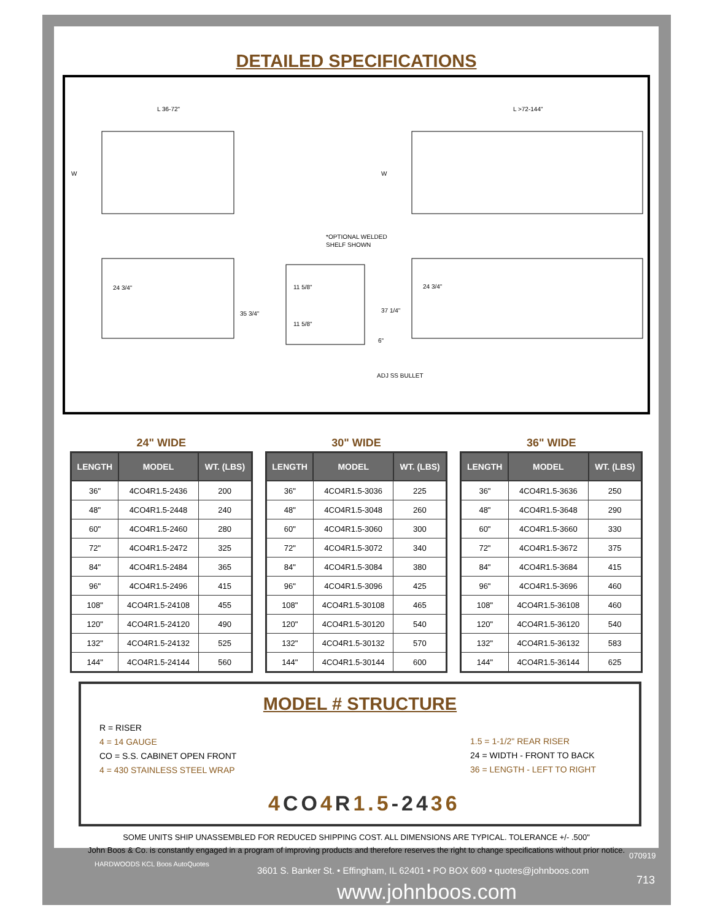DETAILED SPECIFICATIONS
L 36-72"
L >72-144"
W
W
24 3/4"
35 3/4"
11 5/8"
11 5/8"
37 1/4"
24 3/4"
*OPTIONAL WELDED
SHELF SHOWN
6"
ADJ SS BULLET
24" WIDE
| LENGTH | MODEL | WT. (LBS) |
| --- | --- | --- |
| 36" | 4CO4R1.5-2436 | 200 |
| 48" | 4CO4R1.5-2448 | 240 |
| 60" | 4CO4R1.5-2460 | 280 |
| 72" | 4CO4R1.5-2472 | 325 |
| 84" | 4CO4R1.5-2484 | 365 |
| 96" | 4CO4R1.5-2496 | 415 |
| 108" | 4CO4R1.5-24108 | 455 |
| 120" | 4CO4R1.5-24120 | 490 |
| 132" | 4CO4R1.5-24132 | 525 |
| 144" | 4CO4R1.5-24144 | 560 |
30" WIDE
| LENGTH | MODEL | WT. (LBS) |
| --- | --- | --- |
| 36" | 4CO4R1.5-3036 | 225 |
| 48" | 4CO4R1.5-3048 | 260 |
| 60" | 4CO4R1.5-3060 | 300 |
| 72" | 4CO4R1.5-3072 | 340 |
| 84" | 4CO4R1.5-3084 | 380 |
| 96" | 4CO4R1.5-3096 | 425 |
| 108" | 4CO4R1.5-30108 | 465 |
| 120" | 4CO4R1.5-30120 | 540 |
| 132" | 4CO4R1.5-30132 | 570 |
| 144" | 4CO4R1.5-30144 | 600 |
36" WIDE
| LENGTH | MODEL | WT. (LBS) |
| --- | --- | --- |
| 36" | 4CO4R1.5-3636 | 250 |
| 48" | 4CO4R1.5-3648 | 290 |
| 60" | 4CO4R1.5-3660 | 330 |
| 72" | 4CO4R1.5-3672 | 375 |
| 84" | 4CO4R1.5-3684 | 415 |
| 96" | 4CO4R1.5-3696 | 460 |
| 108" | 4CO4R1.5-36108 | 460 |
| 120" | 4CO4R1.5-36120 | 540 |
| 132" | 4CO4R1.5-36132 | 583 |
| 144" | 4CO4R1.5-36144 | 625 |
MODEL # STRUCTURE
R = RISER
4 = 14 GAUGE
CO = S.S. CABINET OPEN FRONT
4 = 430 STAINLESS STEEL WRAP
1.5 = 1-1/2" REAR RISER
24 = WIDTH - FRONT TO BACK
36 = LENGTH - LEFT TO RIGHT
4 CO4 R1.5-2436
SOME UNITS SHIP UNASSEMBLED FOR REDUCED SHIPPING COST. ALL DIMENSIONS ARE TYPICAL. TOLERANCE +/- .500"
John Boos & Co. is constantly engaged in a program of improving products and therefore reserves the right to change specifications without prior notice.
HARDWOODS KCL Boos AutoQuotes
3601 S. Banker St. • Effingham, IL 62401 • PO BOX 609 • quotes@johnboos.com
www.johnboos.com
070919
713